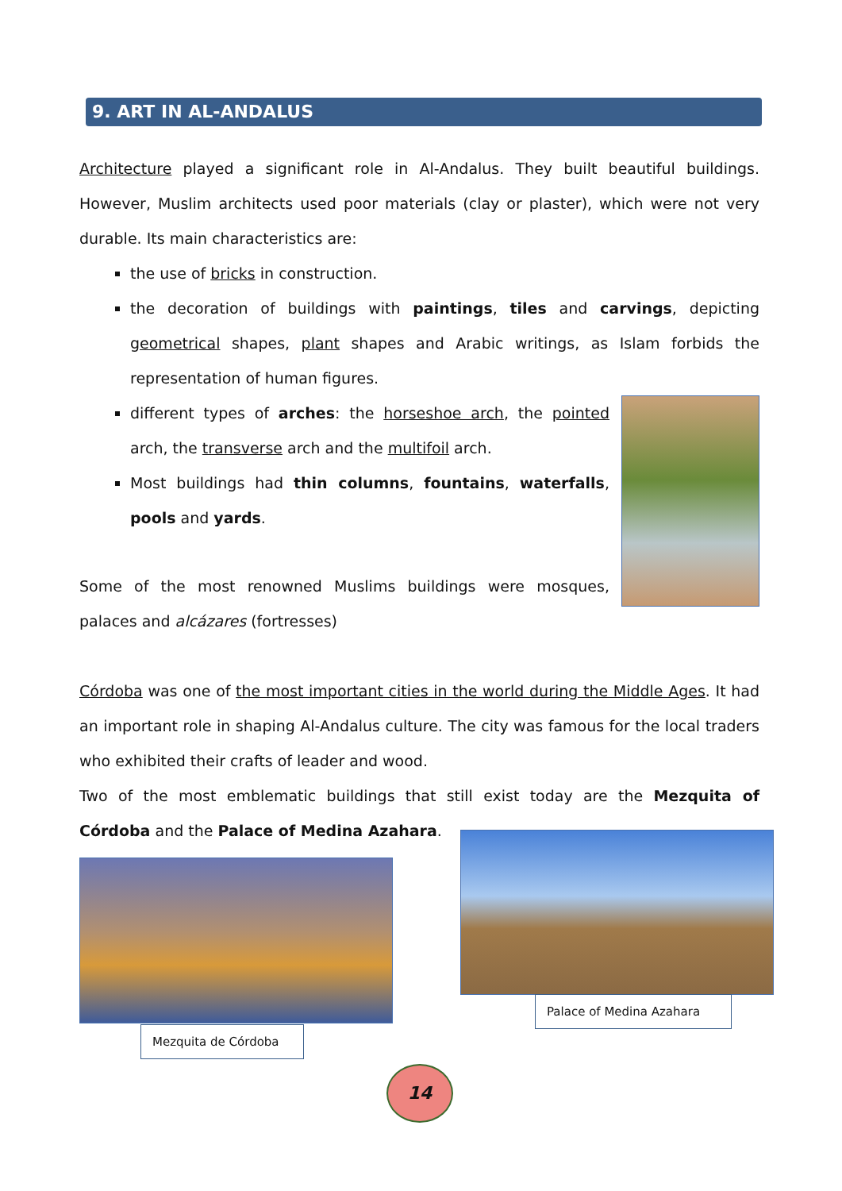9. ART IN AL-ANDALUS
Architecture played a significant role in Al-Andalus. They built beautiful buildings. However, Muslim architects used poor materials (clay or plaster), which were not very durable. Its main characteristics are:
the use of bricks in construction.
the decoration of buildings with paintings, tiles and carvings, depicting geometrical shapes, plant shapes and Arabic writings, as Islam forbids the representation of human figures.
different types of arches: the horseshoe arch, the pointed arch, the transverse arch and the multifoil arch.
Most buildings had thin columns, fountains, waterfalls, pools and yards.
Some of the most renowned Muslims buildings were mosques, palaces and alcázares (fortresses)
Córdoba was one of the most important cities in the world during the Middle Ages. It had an important role in shaping Al-Andalus culture. The city was famous for the local traders who exhibited their crafts of leader and wood.
Two of the most emblematic buildings that still exist today are the Mezquita of Córdoba and the Palace of Medina Azahara.
Mezquita de Córdoba
Palace of Medina Azahara
14